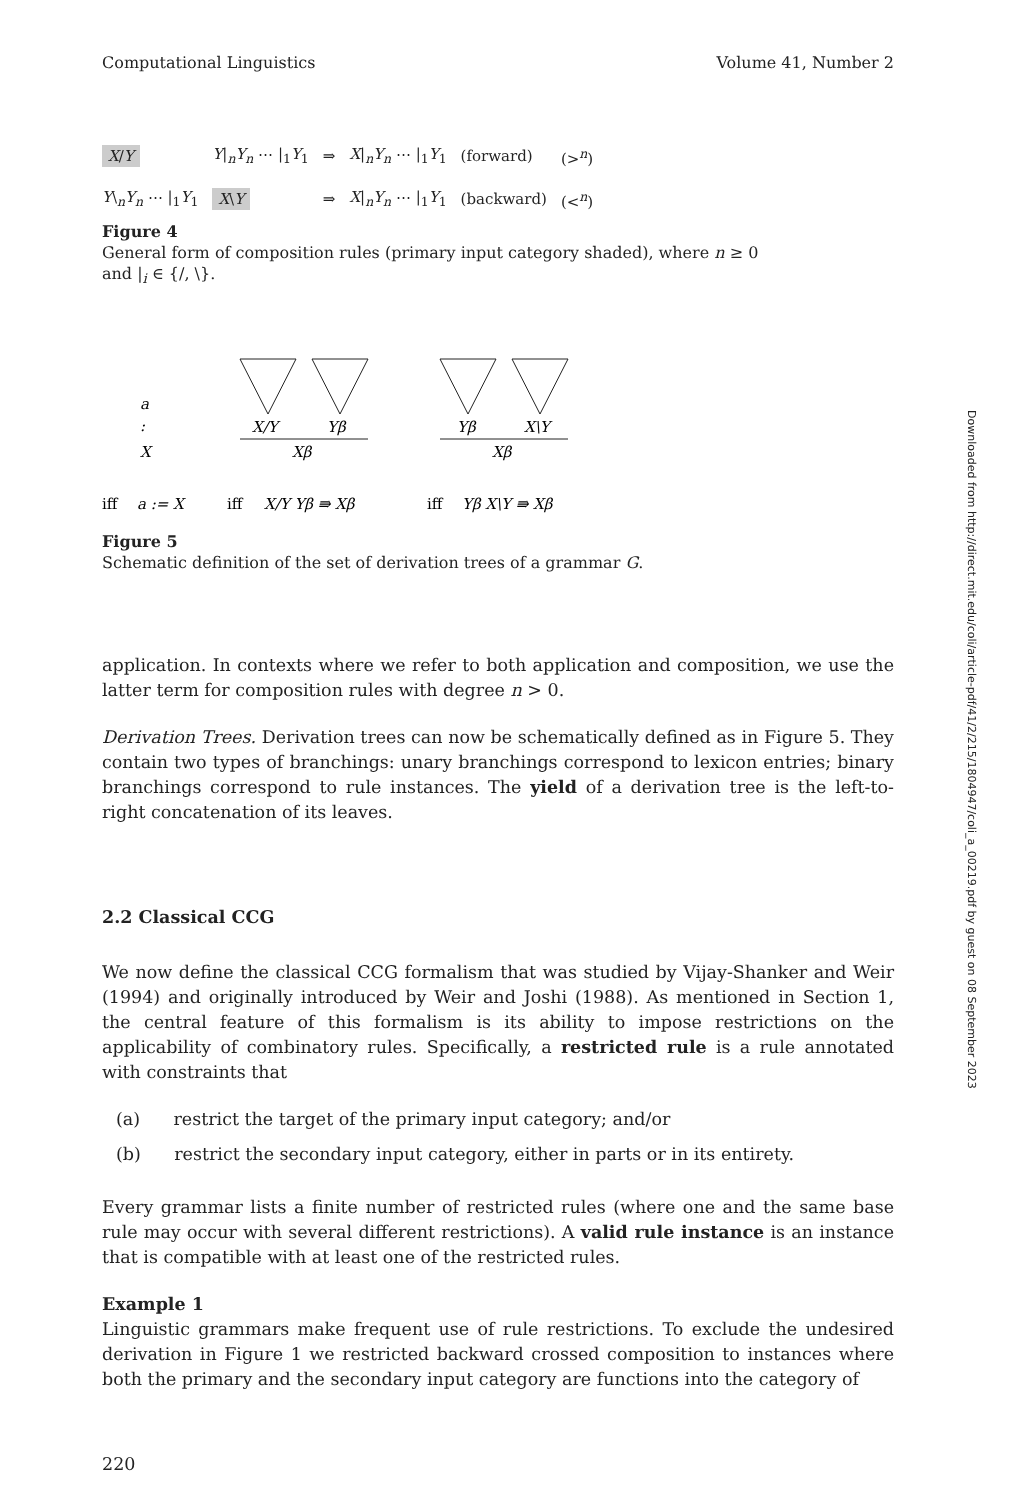Computational Linguistics Volume 41, Number 2
| X / Y | Y /<sub>n</sub> Y<sub>n</sub> ⋯ /<sub>1</sub> Y<sub>1</sub> | ⇒ | X /<sub>n</sub> Y<sub>n</sub> ⋯ /<sub>1</sub> Y<sub>1</sub> | (forward) | (><sup>n</sup>) |
| Y \<sub>n</sub> Y<sub>n</sub> ⋯ /<sub>1</sub> Y<sub>1</sub> | X \ Y | ⇒ | X /<sub>n</sub> Y<sub>n</sub> ⋯ /<sub>1</sub> Y<sub>1</sub> | (backward) | (<<sup>n</sup>) |
Figure 4
General form of composition rules (primary input category shaded), where n ≥ 0
and |<sub>i</sub> ∈ {/, \}.
a
:
X
X/Y
Yβ
Xβ
Yβ
X\Y
Xβ
iff
a := X
iff
X/Y Yβ ⇛ Xβ
iff
Yβ X\Y ⇛ Xβ
Figure 5
Schematic definition of the set of derivation trees of a grammar G.
application. In contexts where we refer to both application and composition, we use the latter term for composition rules with degree n > 0.
Derivation Trees. Derivation trees can now be schematically defined as in Figure 5. They contain two types of branchings: unary branchings correspond to lexicon entries; binary branchings correspond to rule instances. The yield of a derivation tree is the left-to-right concatenation of its leaves.
2.2 Classical CCG
We now define the classical CCG formalism that was studied by Vijay-Shanker and Weir (1994) and originally introduced by Weir and Joshi (1988). As mentioned in Section 1, the central feature of this formalism is its ability to impose restrictions on the applicability of combinatory rules. Specifically, a restricted rule is a rule annotated with constraints that
(a) restrict the target of the primary input category; and/or
(b) restrict the secondary input category, either in parts or in its entirety.
Every grammar lists a finite number of restricted rules (where one and the same base rule may occur with several different restrictions). A valid rule instance is an instance that is compatible with at least one of the restricted rules.
Example 1
Linguistic grammars make frequent use of rule restrictions. To exclude the undesired derivation in Figure 1 we restricted backward crossed composition to instances where both the primary and the secondary input category are functions into the category of
220
Downloaded from http://direct.mit.edu/coli/article-pdf/41/2/215/1804947/coli_a_00219.pdf by guest on 08 September 2023